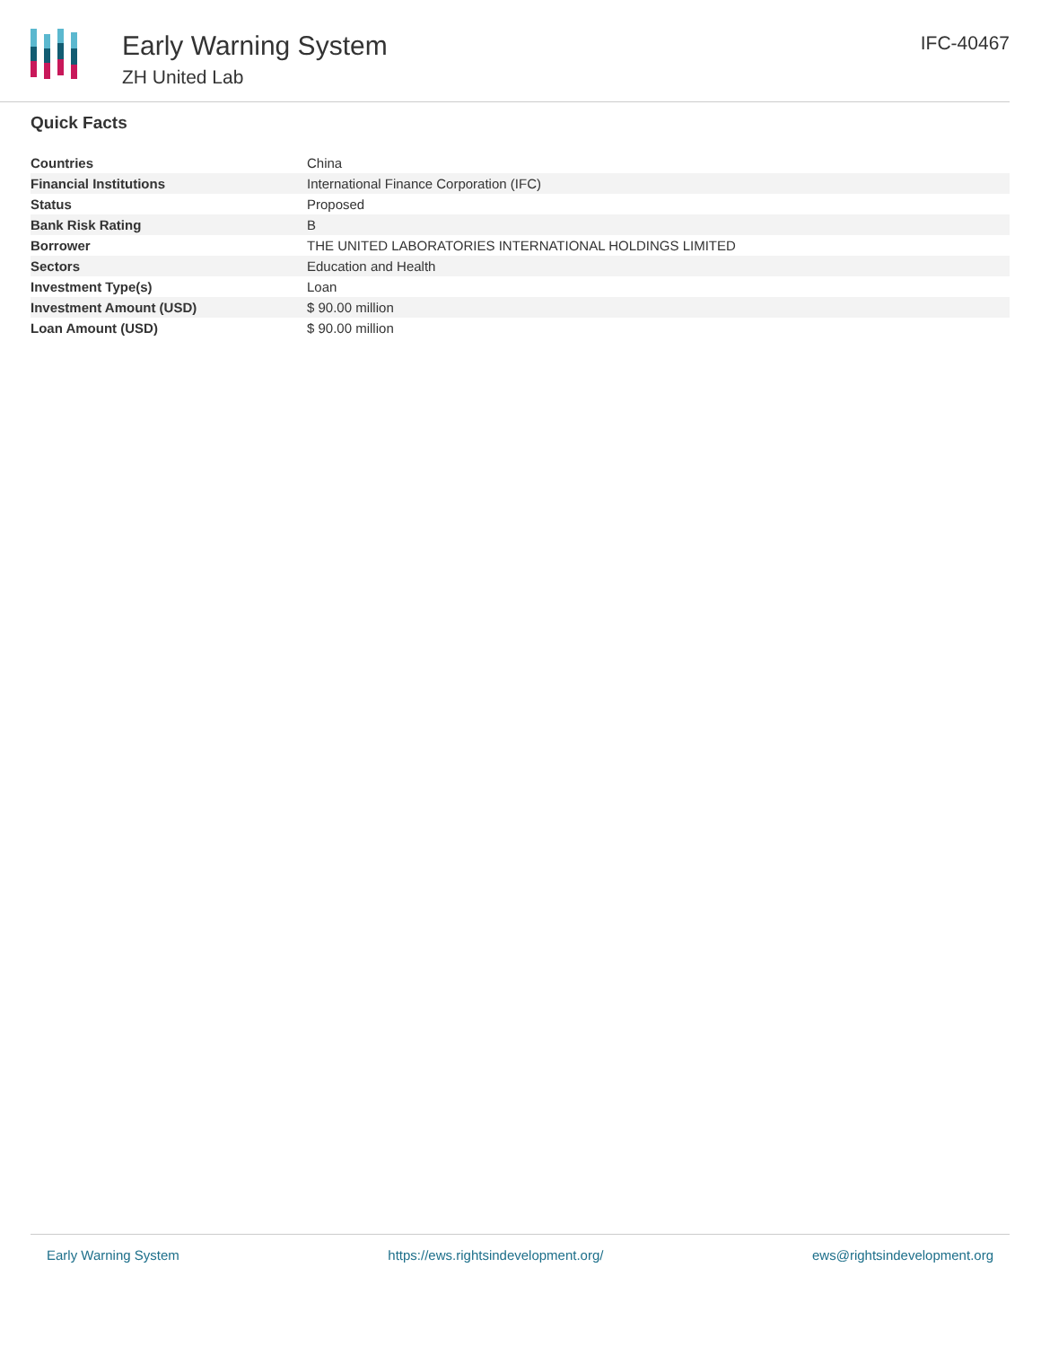Early Warning System
ZH United Lab
IFC-40467
Quick Facts
| Countries | China |
| Financial Institutions | International Finance Corporation (IFC) |
| Status | Proposed |
| Bank Risk Rating | B |
| Borrower | THE UNITED LABORATORIES INTERNATIONAL HOLDINGS LIMITED |
| Sectors | Education and Health |
| Investment Type(s) | Loan |
| Investment Amount (USD) | $ 90.00 million |
| Loan Amount (USD) | $ 90.00 million |
Early Warning System https://ews.rightsindevelopment.org/ ews@rightsindevelopment.org